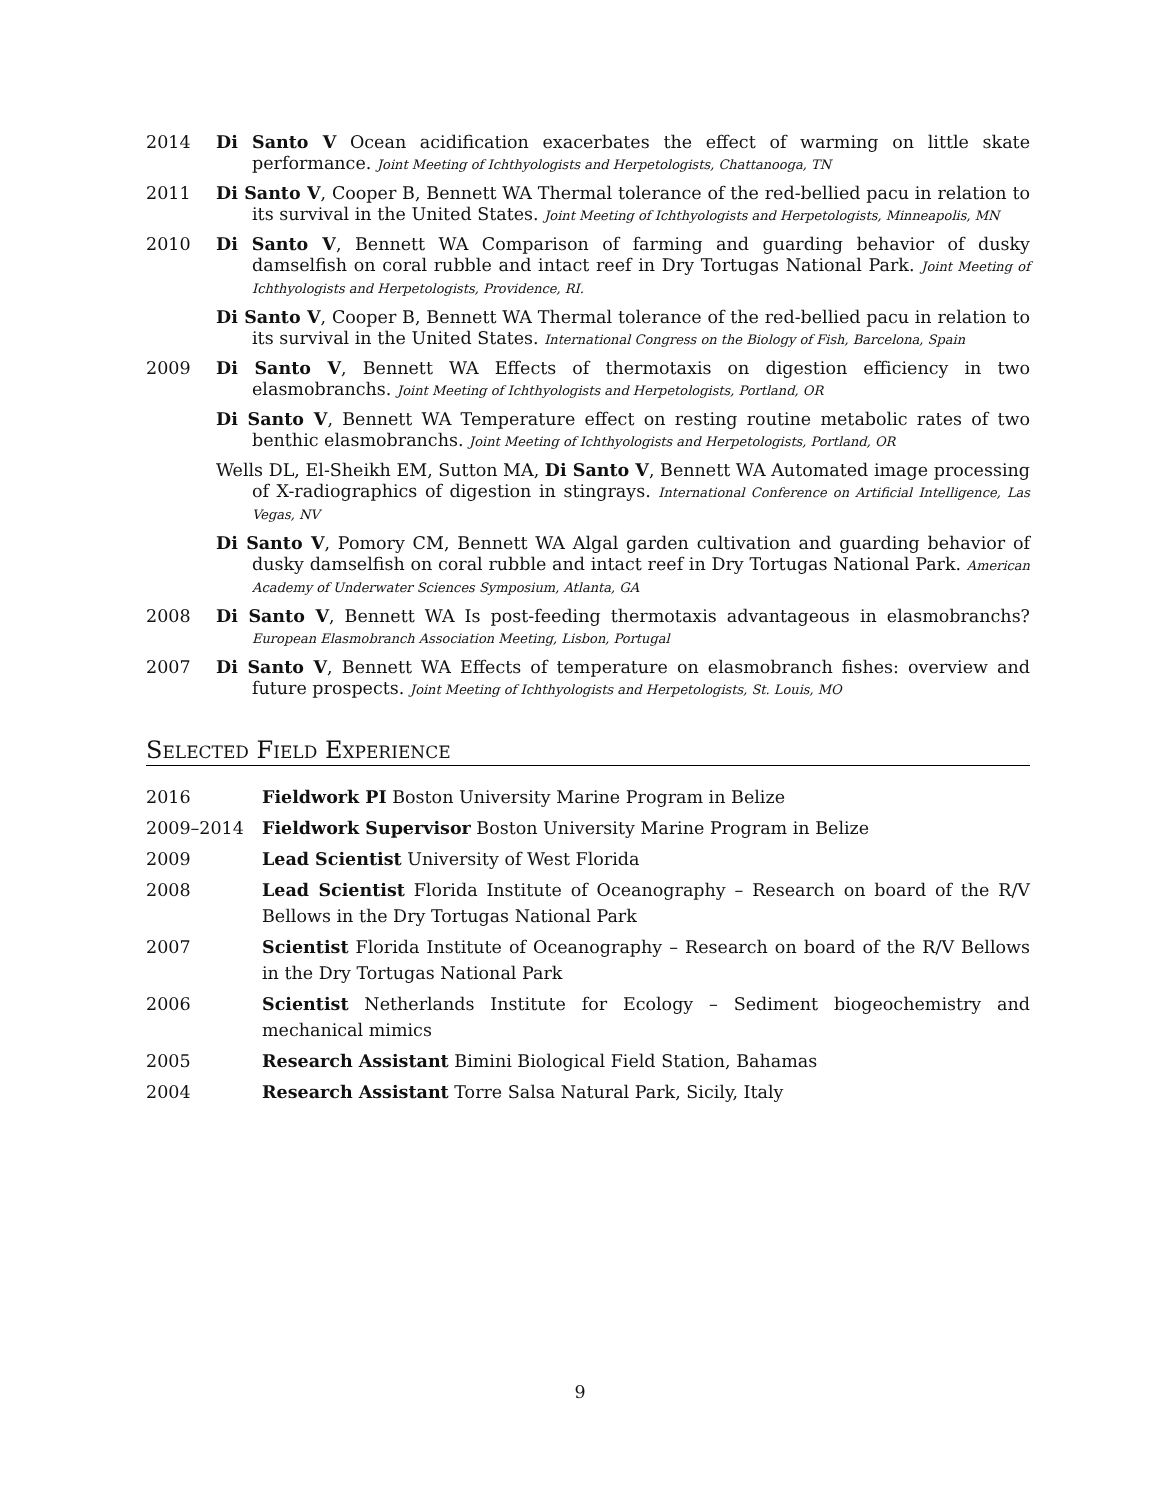2014 Di Santo V Ocean acidification exacerbates the effect of warming on little skate performance. Joint Meeting of Ichthyologists and Herpetologists, Chattanooga, TN
2011 Di Santo V, Cooper B, Bennett WA Thermal tolerance of the red-bellied pacu in relation to its survival in the United States. Joint Meeting of Ichthyologists and Herpetologists, Minneapolis, MN
2010 Di Santo V, Bennett WA Comparison of farming and guarding behavior of dusky damselfish on coral rubble and intact reef in Dry Tortugas National Park. Joint Meeting of Ichthyologists and Herpetologists, Providence, RI.
Di Santo V, Cooper B, Bennett WA Thermal tolerance of the red-bellied pacu in relation to its survival in the United States. International Congress on the Biology of Fish, Barcelona, Spain
2009 Di Santo V, Bennett WA Effects of thermotaxis on digestion efficiency in two elasmobranchs. Joint Meeting of Ichthyologists and Herpetologists, Portland, OR
Di Santo V, Bennett WA Temperature effect on resting routine metabolic rates of two benthic elasmobranchs. Joint Meeting of Ichthyologists and Herpetologists, Portland, OR
Wells DL, El-Sheikh EM, Sutton MA, Di Santo V, Bennett WA Automated image processing of X-radiographics of digestion in stingrays. International Conference on Artificial Intelligence, Las Vegas, NV
Di Santo V, Pomory CM, Bennett WA Algal garden cultivation and guarding behavior of dusky damselfish on coral rubble and intact reef in Dry Tortugas National Park. American Academy of Underwater Sciences Symposium, Atlanta, GA
2008 Di Santo V, Bennett WA Is post-feeding thermotaxis advantageous in elasmobranchs? European Elasmobranch Association Meeting, Lisbon, Portugal
2007 Di Santo V, Bennett WA Effects of temperature on elasmobranch fishes: overview and future prospects. Joint Meeting of Ichthyologists and Herpetologists, St. Louis, MO
Selected Field Experience
2016 Fieldwork PI Boston University Marine Program in Belize
2009–2014 Fieldwork Supervisor Boston University Marine Program in Belize
2009 Lead Scientist University of West Florida
2008 Lead Scientist Florida Institute of Oceanography – Research on board of the R/V Bellows in the Dry Tortugas National Park
2007 Scientist Florida Institute of Oceanography – Research on board of the R/V Bellows in the Dry Tortugas National Park
2006 Scientist Netherlands Institute for Ecology – Sediment biogeochemistry and mechanical mimics
2005 Research Assistant Bimini Biological Field Station, Bahamas
2004 Research Assistant Torre Salsa Natural Park, Sicily, Italy
9